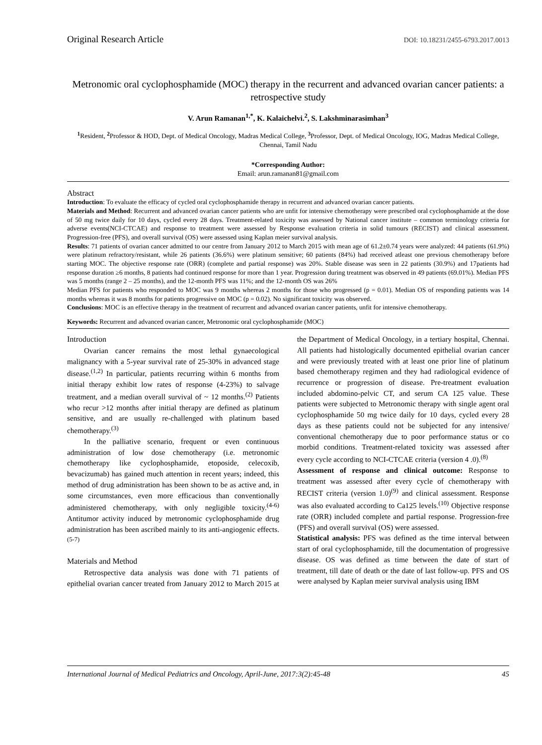Original Research Article DOI: 10.18231/2455-6793.2017.0013
Metronomic oral cyclophosphamide (MOC) therapy in the recurrent and advanced ovarian cancer patients: a retrospective study
V. Arun Ramanan<sup>1,*</sup>, K. Kalaichelvi.<sup>2</sup>, S. Lakshminarasimhan<sup>3</sup>
<sup>1</sup> Resident, <sup>2</sup> Professor & HOD, Dept. of Medical Oncology, Madras Medical College, <sup>3</sup> Professor, Dept. of Medical Oncology, IOG, Madras Medical College, Chennai, Tamil Nadu
*Corresponding Author:
Email: arun.ramanan81@gmail.com
Abstract
Introduction: To evaluate the efficacy of cycled oral cyclophosphamide therapy in recurrent and advanced ovarian cancer patients.
Materials and Method: Recurrent and advanced ovarian cancer patients who are unfit for intensive chemotherapy were prescribed oral cyclophosphamide at the dose of 50 mg twice daily for 10 days, cycled every 28 days. Treatment-related toxicity was assessed by National cancer institute – common terminology criteria for adverse events(NCI-CTCAE) and response to treatment were assessed by Response evaluation criteria in solid tumours (RECIST) and clinical assessment. Progression-free (PFS), and overall survival (OS) were assessed using Kaplan meier survival analysis.
Results: 71 patients of ovarian cancer admitted to our centre from January 2012 to March 2015 with mean age of 61.2±0.74 years were analyzed: 44 patients (61.9%) were platinum refractory/resistant, while 26 patients (36.6%) were platinum sensitive; 60 patients (84%) had received atleast one previous chemotherapy before starting MOC. The objective response rate (ORR) (complete and partial response) was 20%. Stable disease was seen in 22 patients (30.9%) and 17patients had response duration ≥6 months, 8 patients had continued response for more than 1 year. Progression during treatment was observed in 49 patients (69.01%). Median PFS was 5 months (range 2 – 25 months), and the 12-month PFS was 11%; and the 12-month OS was 26%
Median PFS for patients who responded to MOC was 9 months whereas 2 months for those who progressed (p = 0.01). Median OS of responding patients was 14 months whereas it was 8 months for patients progressive on MOC (p = 0.02). No significant toxicity was observed.
Conclusions: MOC is an effective therapy in the treatment of recurrent and advanced ovarian cancer patients, unfit for intensive chemotherapy.
Keywords: Recurrent and advanced ovarian cancer, Metronomic oral cyclophosphamide (MOC)
Introduction
Ovarian cancer remains the most lethal gynaecological malignancy with a 5-year survival rate of 25-30% in advanced stage disease.<sup>(1,2)</sup> In particular, patients recurring within 6 months from initial therapy exhibit low rates of response (4-23%) to salvage treatment, and a median overall survival of ~ 12 months.<sup>(2)</sup> Patients who recur >12 months after initial therapy are defined as platinum sensitive, and are usually re-challenged with platinum based chemotherapy.<sup>(3)</sup>
In the palliative scenario, frequent or even continuous administration of low dose chemotherapy (i.e. metronomic chemotherapy like cyclophosphamide, etoposide, celecoxib, bevacizumab) has gained much attention in recent years; indeed, this method of drug administration has been shown to be as active and, in some circumstances, even more efficacious than conventionally administered chemotherapy, with only negligible toxicity.<sup>(4-6)</sup> Antitumor activity induced by metronomic cyclophosphamide drug administration has been ascribed mainly to its anti-angiogenic effects.<sup>(5-7)</sup>
Materials and Method
Retrospective data analysis was done with 71 patients of epithelial ovarian cancer treated from January 2012 to March 2015 at the Department of Medical Oncology, in a tertiary hospital, Chennai. All patients had histologically documented epithelial ovarian cancer and were previously treated with at least one prior line of platinum based chemotherapy regimen and they had radiological evidence of recurrence or progression of disease. Pre-treatment evaluation included abdomino-pelvic CT, and serum CA 125 value. These patients were subjected to Metronomic therapy with single agent oral cyclophosphamide 50 mg twice daily for 10 days, cycled every 28 days as these patients could not be subjected for any intensive/ conventional chemotherapy due to poor performance status or co morbid conditions. Treatment-related toxicity was assessed after every cycle according to NCI-CTCAE criteria (version 4 .0).<sup>(8)</sup>
Assessment of response and clinical outcome: Response to treatment was assessed after every cycle of chemotherapy with RECIST criteria (version 1.0)<sup>(9)</sup> and clinical assessment. Response was also evaluated according to Ca125 levels.<sup>(10)</sup> Objective response rate (ORR) included complete and partial response. Progression-free (PFS) and overall survival (OS) were assessed.
Statistical analysis: PFS was defined as the time interval between start of oral cyclophosphamide, till the documentation of progressive disease. OS was defined as time between the date of start of treatment, till date of death or the date of last follow-up. PFS and OS were analysed by Kaplan meier survival analysis using IBM
International Journal of Medical Pediatrics and Oncology, April-June, 2017:3(2):45-48 45